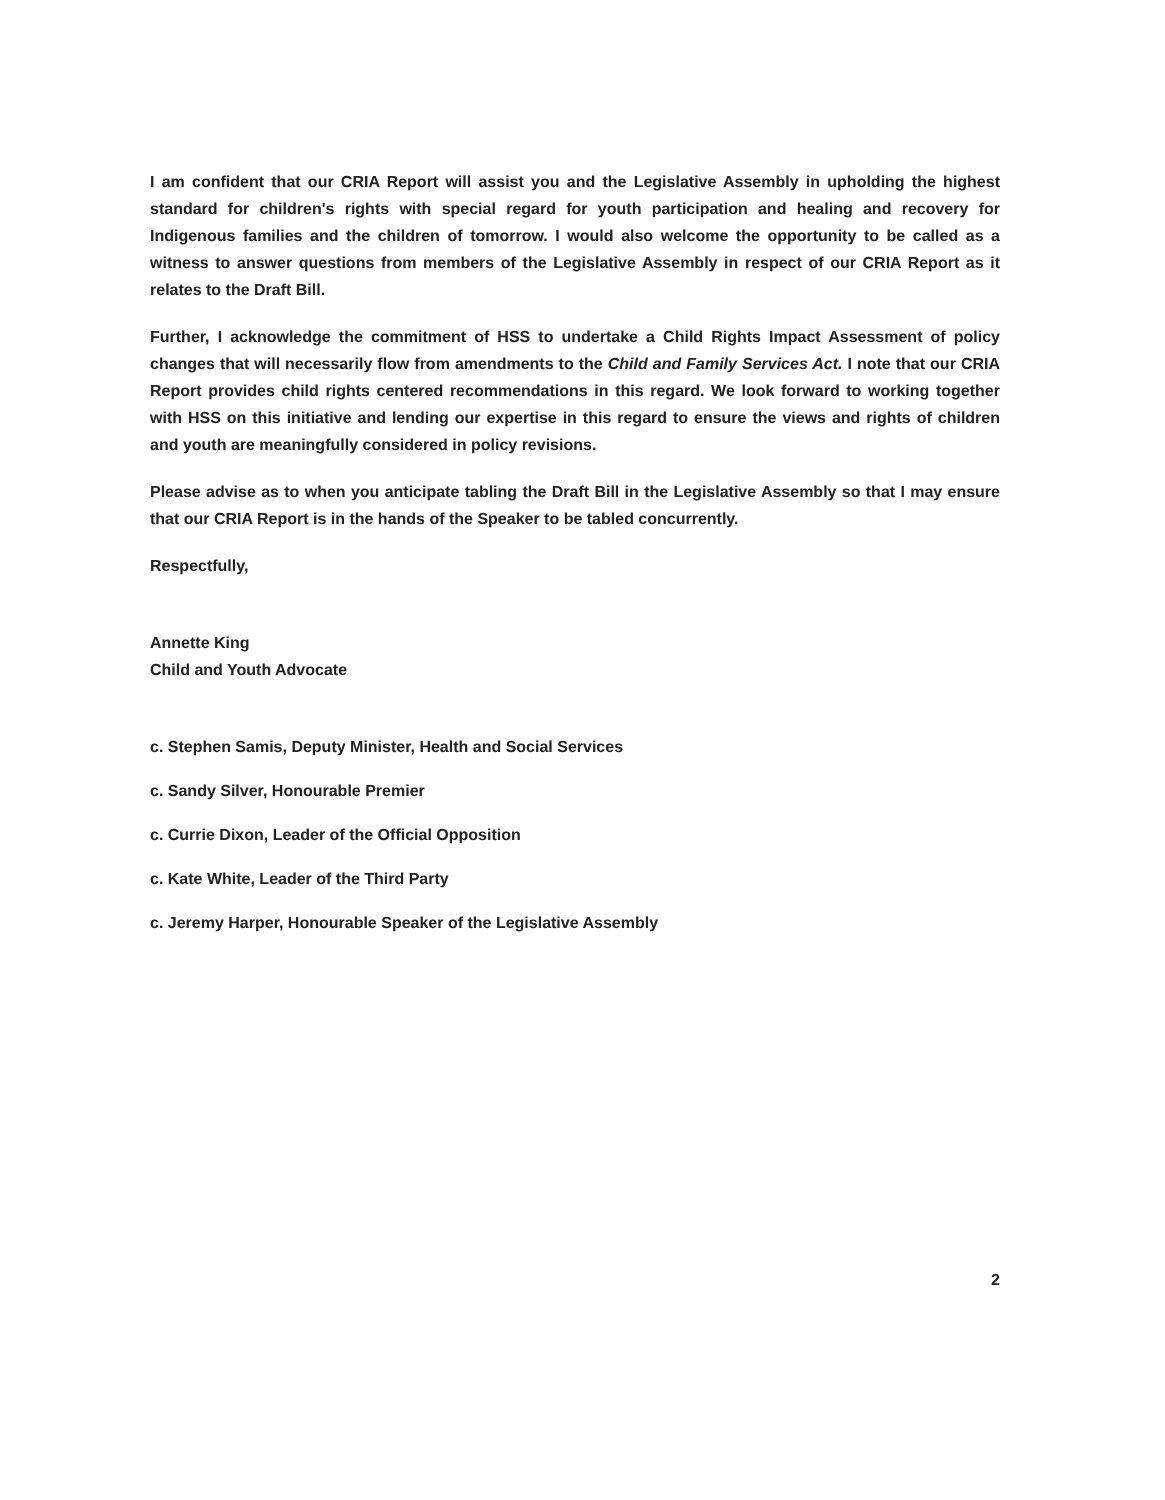I am confident that our CRIA Report will assist you and the Legislative Assembly in upholding the highest standard for children's rights with special regard for youth participation and healing and recovery for Indigenous families and the children of tomorrow. I would also welcome the opportunity to be called as a witness to answer questions from members of the Legislative Assembly in respect of our CRIA Report as it relates to the Draft Bill.
Further, I acknowledge the commitment of HSS to undertake a Child Rights Impact Assessment of policy changes that will necessarily flow from amendments to the Child and Family Services Act. I note that our CRIA Report provides child rights centered recommendations in this regard. We look forward to working together with HSS on this initiative and lending our expertise in this regard to ensure the views and rights of children and youth are meaningfully considered in policy revisions.
Please advise as to when you anticipate tabling the Draft Bill in the Legislative Assembly so that I may ensure that our CRIA Report is in the hands of the Speaker to be tabled concurrently.
Respectfully,
Annette King
Child and Youth Advocate
c. Stephen Samis, Deputy Minister, Health and Social Services
c. Sandy Silver, Honourable Premier
c. Currie Dixon, Leader of the Official Opposition
c. Kate White, Leader of the Third Party
c. Jeremy Harper, Honourable Speaker of the Legislative Assembly
2